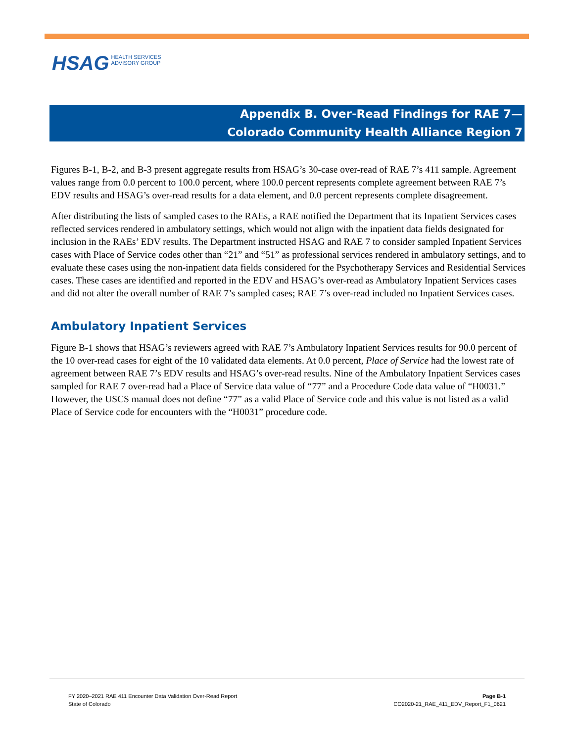HSAG HEALTH SERVICES
ADVISORY GROUP
Appendix B. Over-Read Findings for RAE 7—
Colorado Community Health Alliance Region 7
Figures B-1, B-2, and B-3 present aggregate results from HSAG’s 30-case over-read of RAE 7’s 411 sample. Agreement values range from 0.0 percent to 100.0 percent, where 100.0 percent represents complete agreement between RAE 7’s EDV results and HSAG’s over-read results for a data element, and 0.0 percent represents complete disagreement.
After distributing the lists of sampled cases to the RAEs, a RAE notified the Department that its Inpatient Services cases reflected services rendered in ambulatory settings, which would not align with the inpatient data fields designated for inclusion in the RAEs’ EDV results. The Department instructed HSAG and RAE 7 to consider sampled Inpatient Services cases with Place of Service codes other than “21” and “51” as professional services rendered in ambulatory settings, and to evaluate these cases using the non-inpatient data fields considered for the Psychotherapy Services and Residential Services cases. These cases are identified and reported in the EDV and HSAG’s over-read as Ambulatory Inpatient Services cases and did not alter the overall number of RAE 7’s sampled cases; RAE 7’s over-read included no Inpatient Services cases.
Ambulatory Inpatient Services
Figure B-1 shows that HSAG’s reviewers agreed with RAE 7’s Ambulatory Inpatient Services results for 90.0 percent of the 10 over-read cases for eight of the 10 validated data elements. At 0.0 percent, Place of Service had the lowest rate of agreement between RAE 7’s EDV results and HSAG’s over-read results. Nine of the Ambulatory Inpatient Services cases sampled for RAE 7 over-read had a Place of Service data value of “77” and a Procedure Code data value of “H0031.” However, the USCS manual does not define “77” as a valid Place of Service code and this value is not listed as a valid Place of Service code for encounters with the “H0031” procedure code.
FY 2020–2021 RAE 411 Encounter Data Validation Over-Read Report
State of Colorado
Page B-1
CO2020-21_RAE_411_EDV_Report_F1_0621